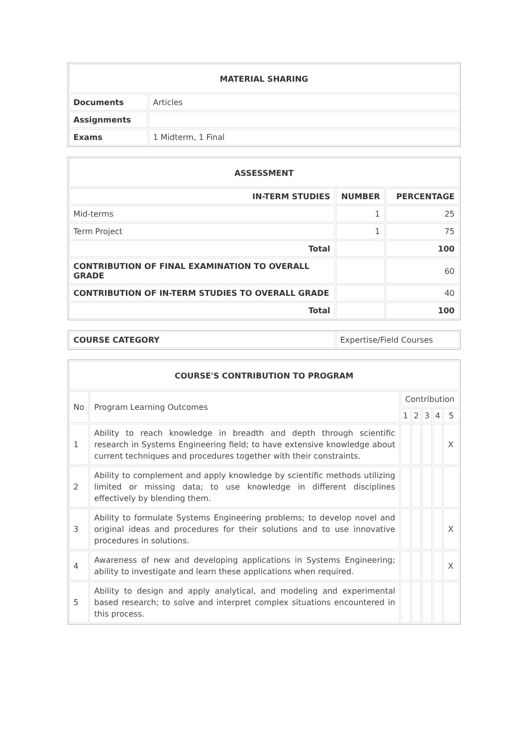| MATERIAL SHARING | |
| --- | --- |
| Documents | Articles |
| Assignments | |
| Exams | 1 Midterm, 1 Final |
| ASSESSMENT | | |
| --- | --- | --- |
| IN-TERM STUDIES | NUMBER | PERCENTAGE |
| Mid-terms | 1 | 25 |
| Term Project | 1 | 75 |
| Total | | 100 |
| CONTRIBUTION OF FINAL EXAMINATION TO OVERALL GRADE | | 60 |
| CONTRIBUTION OF IN-TERM STUDIES TO OVERALL GRADE | | 40 |
| Total | | 100 |
| COURSE CATEGORY | Expertise/Field Courses |
| COURSE'S CONTRIBUTION TO PROGRAM | | | | | | |
| --- | --- | --- | --- | --- | --- | --- |
| No | Program Learning Outcomes | Contribution | | | | |
| | | 1 | 2 | 3 | 4 | 5 |
| 1 | Ability to reach knowledge in breadth and depth through scientific research in Systems Engineering field; to have extensive knowledge about current techniques and procedures together with their constraints. | | | | | X |
| 2 | Ability to complement and apply knowledge by scientific methods utilizing limited or missing data; to use knowledge in different disciplines effectively by blending them. | | | | | |
| 3 | Ability to formulate Systems Engineering problems; to develop novel and original ideas and procedures for their solutions and to use innovative procedures in solutions. | | | | | X |
| 4 | Awareness of new and developing applications in Systems Engineering; ability to investigate and learn these applications when required. | | | | | X |
| 5 | Ability to design and apply analytical, and modeling and experimental based research; to solve and interpret complex situations encountered in this process. | | | | | |